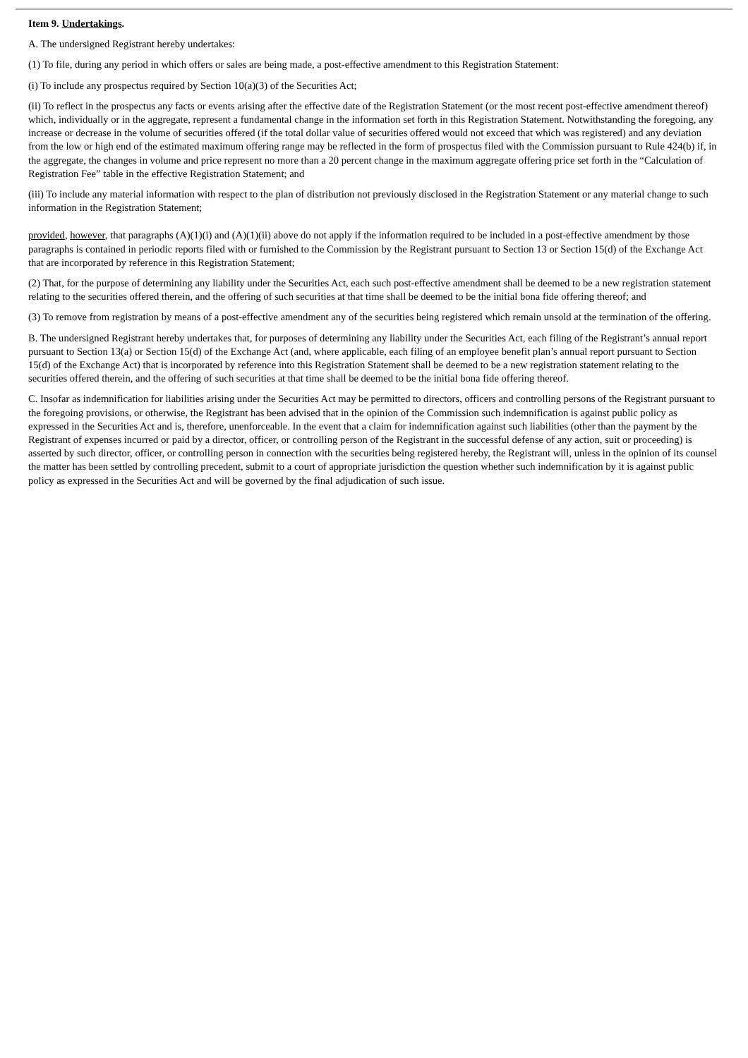Item 9. Undertakings.
A. The undersigned Registrant hereby undertakes:
(1) To file, during any period in which offers or sales are being made, a post-effective amendment to this Registration Statement:
(i) To include any prospectus required by Section 10(a)(3) of the Securities Act;
(ii) To reflect in the prospectus any facts or events arising after the effective date of the Registration Statement (or the most recent post-effective amendment thereof) which, individually or in the aggregate, represent a fundamental change in the information set forth in this Registration Statement. Notwithstanding the foregoing, any increase or decrease in the volume of securities offered (if the total dollar value of securities offered would not exceed that which was registered) and any deviation from the low or high end of the estimated maximum offering range may be reflected in the form of prospectus filed with the Commission pursuant to Rule 424(b) if, in the aggregate, the changes in volume and price represent no more than a 20 percent change in the maximum aggregate offering price set forth in the “Calculation of Registration Fee” table in the effective Registration Statement; and
(iii) To include any material information with respect to the plan of distribution not previously disclosed in the Registration Statement or any material change to such information in the Registration Statement;
provided, however, that paragraphs (A)(1)(i) and (A)(1)(ii) above do not apply if the information required to be included in a post-effective amendment by those paragraphs is contained in periodic reports filed with or furnished to the Commission by the Registrant pursuant to Section 13 or Section 15(d) of the Exchange Act that are incorporated by reference in this Registration Statement;
(2) That, for the purpose of determining any liability under the Securities Act, each such post-effective amendment shall be deemed to be a new registration statement relating to the securities offered therein, and the offering of such securities at that time shall be deemed to be the initial bona fide offering thereof; and
(3) To remove from registration by means of a post-effective amendment any of the securities being registered which remain unsold at the termination of the offering.
B. The undersigned Registrant hereby undertakes that, for purposes of determining any liability under the Securities Act, each filing of the Registrant’s annual report pursuant to Section 13(a) or Section 15(d) of the Exchange Act (and, where applicable, each filing of an employee benefit plan’s annual report pursuant to Section 15(d) of the Exchange Act) that is incorporated by reference into this Registration Statement shall be deemed to be a new registration statement relating to the securities offered therein, and the offering of such securities at that time shall be deemed to be the initial bona fide offering thereof.
C. Insofar as indemnification for liabilities arising under the Securities Act may be permitted to directors, officers and controlling persons of the Registrant pursuant to the foregoing provisions, or otherwise, the Registrant has been advised that in the opinion of the Commission such indemnification is against public policy as expressed in the Securities Act and is, therefore, unenforceable. In the event that a claim for indemnification against such liabilities (other than the payment by the Registrant of expenses incurred or paid by a director, officer, or controlling person of the Registrant in the successful defense of any action, suit or proceeding) is asserted by such director, officer, or controlling person in connection with the securities being registered hereby, the Registrant will, unless in the opinion of its counsel the matter has been settled by controlling precedent, submit to a court of appropriate jurisdiction the question whether such indemnification by it is against public policy as expressed in the Securities Act and will be governed by the final adjudication of such issue.